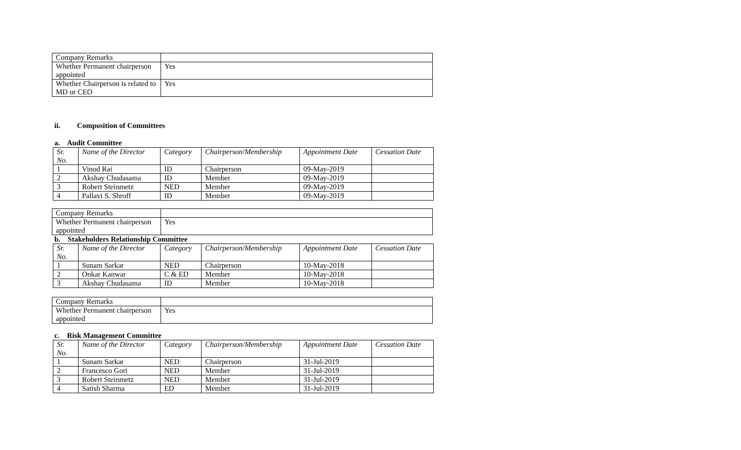| Company Remarks | |
| Whether Permanent chairperson appointed | Yes |
| Whether Chairperson is related to MD or CEO | Yes |
ii. Composition of Committees
a. Audit Committee
| Sr. No. | Name of the Director | Category | Chairperson/Membership | Appointment Date | Cessation Date |
| --- | --- | --- | --- | --- | --- |
| 1 | Vinod Rai | ID | Chairperson | 09-May-2019 | |
| 2 | Akshay Chudasama | ID | Member | 09-May-2019 | |
| 3 | Robert Steinmetz | NED | Member | 09-May-2019 | |
| 4 | Pallavi S. Shroff | ID | Member | 09-May-2019 | |
| Company Remarks | |
| Whether Permanent chairperson appointed | Yes |
b. Stakeholders Relationship Committee
| Sr. No. | Name of the Director | Category | Chairperson/Membership | Appointment Date | Cessation Date |
| --- | --- | --- | --- | --- | --- |
| 1 | Sunam Sarkar | NED | Chairperson | 10-May-2018 | |
| 2 | Onkar Kanwar | C & ED | Member | 10-May-2018 | |
| 3 | Akshay Chudasama | ID | Member | 10-May-2018 | |
| Company Remarks | |
| Whether Permanent chairperson appointed | Yes |
c. Risk Management Committee
| Sr. No. | Name of the Director | Category | Chairperson/Membership | Appointment Date | Cessation Date |
| --- | --- | --- | --- | --- | --- |
| 1 | Sunam Sarkar | NED | Chairperson | 31-Jul-2019 | |
| 2 | Francesco Gori | NED | Member | 31-Jul-2019 | |
| 3 | Robert Steinmetz | NED | Member | 31-Jul-2019 | |
| 4 | Satish Sharma | ED | Member | 31-Jul-2019 | |